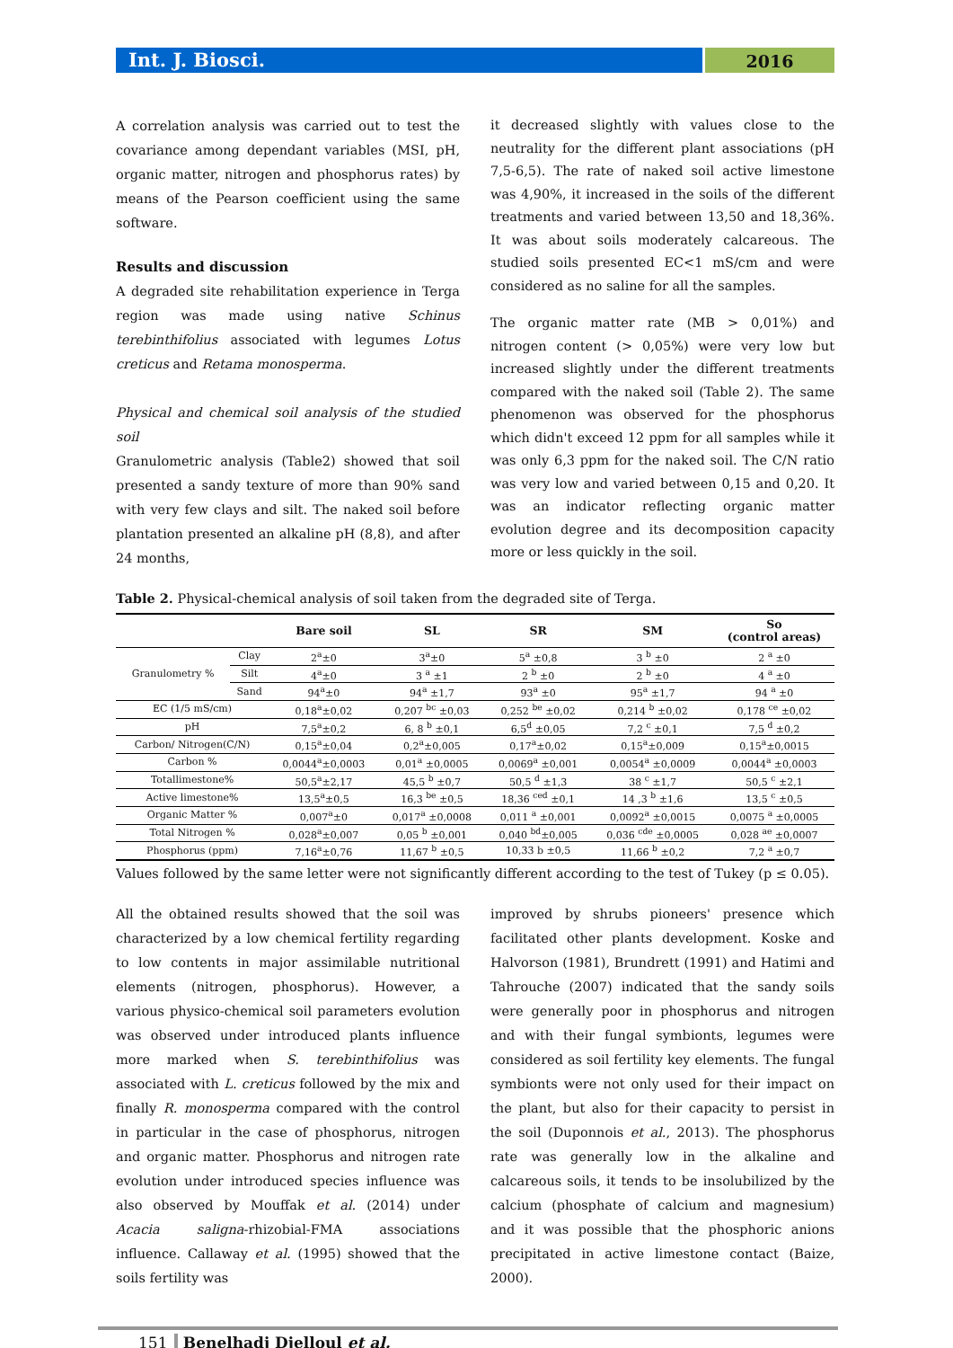Int. J. Biosci.
2016
A correlation analysis was carried out to test the covariance among dependant variables (MSI, pH, organic matter, nitrogen and phosphorus rates) by means of the Pearson coefficient using the same software.
Results and discussion
A degraded site rehabilitation experience in Terga region was made using native Schinus terebinthifolius associated with legumes Lotus creticus and Retama monosperma.
Physical and chemical soil analysis of the studied soil
Granulometric analysis (Table2) showed that soil presented a sandy texture of more than 90% sand with very few clays and silt. The naked soil before plantation presented an alkaline pH (8,8), and after 24 months,
it decreased slightly with values close to the neutrality for the different plant associations (pH 7,5-6,5). The rate of naked soil active limestone was 4,90%, it increased in the soils of the different treatments and varied between 13,50 and 18,36%. It was about soils moderately calcareous. The studied soils presented EC<1 mS/cm and were considered as no saline for all the samples.
The organic matter rate (MB > 0,01%) and nitrogen content (> 0,05%) were very low but increased slightly under the different treatments compared with the naked soil (Table 2). The same phenomenon was observed for the phosphorus which didn't exceed 12 ppm for all samples while it was only 6,3 ppm for the naked soil. The C/N ratio was very low and varied between 0,15 and 0,20. It was an indicator reflecting organic matter evolution degree and its decomposition capacity more or less quickly in the soil.
Table 2. Physical-chemical analysis of soil taken from the degraded site of Terga.
| | | Bare soil | SL | SR | SM | So (control areas) |
| --- | --- | --- | --- | --- | --- | --- |
| Granulometry % | Clay | 2<sup>a</sup>±0 | 3<sup>a</sup>±0 | 5<sup>a</sup> ±0,8 | 3 <sup>b</sup> ±0 | 2 <sup>a</sup> ±0 |
| | Silt | 4<sup>a</sup>±0 | 3 <sup>a</sup> ±1 | 2 <sup>b</sup> ±0 | 2 <sup>b</sup> ±0 | 4 <sup>a</sup> ±0 |
| | Sand | 94<sup>a</sup>±0 | 94<sup>a</sup> ±1,7 | 93<sup>a</sup> ±0 | 95<sup>a</sup> ±1,7 | 94 <sup>a</sup> ±0 |
| EC (1/5 mS/cm) | | 0,18<sup>a</sup>±0,02 | 0,207 <sup>bc</sup> ±0,03 | 0,252 <sup>be</sup> ±0,02 | 0,214 <sup>b</sup> ±0,02 | 0,178 <sup>ce</sup> ±0,02 |
| pH | | 7,5<sup>a</sup>±0,2 | 6, 8 <sup>b</sup> ±0,1 | 6,5<sup>d</sup> ±0,05 | 7,2 <sup>c</sup> ±0,1 | 7,5 <sup>d</sup> ±0,2 |
| Carbon/ Nitrogen(C/N) | | 0,15<sup>a</sup>±0,04 | 0,2<sup>a</sup>±0,005 | 0,17<sup>a</sup>±0,02 | 0,15<sup>a</sup>±0,009 | 0,15<sup>a</sup>±0,0015 |
| Carbon % | | 0,0044<sup>a</sup>±0,0003 | 0,01<sup>a</sup> ±0,0005 | 0,0069<sup>a</sup> ±0,001 | 0,0054<sup>a</sup> ±0,0009 | 0,0044<sup>a</sup> ±0,0003 |
| Totallimestone% | | 50,5<sup>a</sup>±2,17 | 45,5 <sup>b</sup> ±0,7 | 50,5 <sup>d</sup> ±1,3 | 38 <sup>c</sup> ±1,7 | 50,5 <sup>c</sup> ±2,1 |
| Active limestone% | | 13,5<sup>a</sup>±0,5 | 16,3 <sup>be</sup> ±0,5 | 18,36 <sup>ced</sup> ±0,1 | 14 ,3 <sup>b</sup> ±1,6 | 13,5 <sup>c</sup> ±0,5 |
| Organic Matter % | | 0,007<sup>a</sup>±0 | 0,017<sup>a</sup> ±0,0008 | 0,011 <sup>a</sup> ±0,001 | 0,0092<sup>a</sup> ±0,0015 | 0,0075 <sup>a</sup> ±0,0005 |
| Total Nitrogen % | | 0,028<sup>a</sup>±0,007 | 0,05 <sup>b</sup> ±0,001 | 0,040 <sup>bd</sup>±0,005 | 0,036 <sup>cde</sup> ±0,0005 | 0,028 <sup>ae</sup> ±0,0007 |
| Phosphorus (ppm) | | 7,16<sup>a</sup>±0,76 | 11,67 <sup>b</sup> ±0,5 | 10,33 b ±0,5 | 11,66 <sup>b</sup> ±0,2 | 7,2 <sup>a</sup> ±0,7 |
Values followed by the same letter were not significantly different according to the test of Tukey (p ≤ 0.05).
All the obtained results showed that the soil was characterized by a low chemical fertility regarding to low contents in major assimilable nutritional elements (nitrogen, phosphorus). However, a various physico-chemical soil parameters evolution was observed under introduced plants influence more marked when S. terebinthifolius was associated with L. creticus followed by the mix and finally R. monosperma compared with the control in particular in the case of phosphorus, nitrogen and organic matter. Phosphorus and nitrogen rate evolution under introduced species influence was also observed by Mouffak et al. (2014) under Acacia saligna-rhizobial-FMA associations influence. Callaway et al. (1995) showed that the soils fertility was
improved by shrubs pioneers' presence which facilitated other plants development. Koske and Halvorson (1981), Brundrett (1991) and Hatimi and Tahrouche (2007) indicated that the sandy soils were generally poor in phosphorus and nitrogen and with their fungal symbionts, legumes were considered as soil fertility key elements. The fungal symbionts were not only used for their impact on the plant, but also for their capacity to persist in the soil (Duponnois et al., 2013). The phosphorus rate was generally low in the alkaline and calcareous soils, it tends to be insolubilized by the calcium (phosphate of calcium and magnesium) and it was possible that the phosphoric anions precipitated in active limestone contact (Baize, 2000).
151 Benelhadj Djelloul et al.